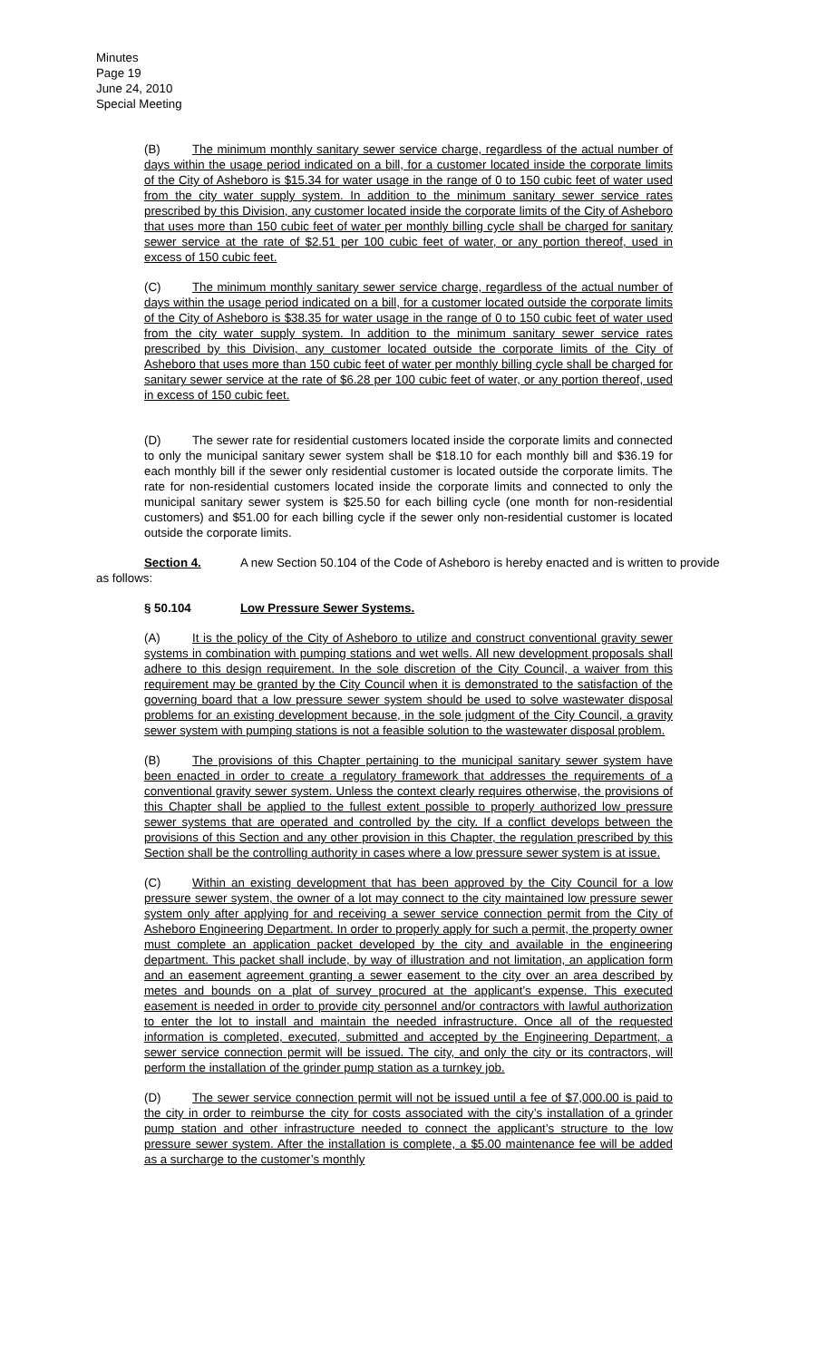Minutes
Page 19
June 24, 2010
Special Meeting
(B) The minimum monthly sanitary sewer service charge, regardless of the actual number of days within the usage period indicated on a bill, for a customer located inside the corporate limits of the City of Asheboro is $15.34 for water usage in the range of 0 to 150 cubic feet of water used from the city water supply system. In addition to the minimum sanitary sewer service rates prescribed by this Division, any customer located inside the corporate limits of the City of Asheboro that uses more than 150 cubic feet of water per monthly billing cycle shall be charged for sanitary sewer service at the rate of $2.51 per 100 cubic feet of water, or any portion thereof, used in excess of 150 cubic feet.
(C) The minimum monthly sanitary sewer service charge, regardless of the actual number of days within the usage period indicated on a bill, for a customer located outside the corporate limits of the City of Asheboro is $38.35 for water usage in the range of 0 to 150 cubic feet of water used from the city water supply system. In addition to the minimum sanitary sewer service rates prescribed by this Division, any customer located outside the corporate limits of the City of Asheboro that uses more than 150 cubic feet of water per monthly billing cycle shall be charged for sanitary sewer service at the rate of $6.28 per 100 cubic feet of water, or any portion thereof, used in excess of 150 cubic feet.
(D) The sewer rate for residential customers located inside the corporate limits and connected to only the municipal sanitary sewer system shall be $18.10 for each monthly bill and $36.19 for each monthly bill if the sewer only residential customer is located outside the corporate limits. The rate for non-residential customers located inside the corporate limits and connected to only the municipal sanitary sewer system is $25.50 for each billing cycle (one month for non-residential customers) and $51.00 for each billing cycle if the sewer only non-residential customer is located outside the corporate limits.
Section 4. A new Section 50.104 of the Code of Asheboro is hereby enacted and is written to provide as follows:
§ 50.104 Low Pressure Sewer Systems.
(A) It is the policy of the City of Asheboro to utilize and construct conventional gravity sewer systems in combination with pumping stations and wet wells. All new development proposals shall adhere to this design requirement. In the sole discretion of the City Council, a waiver from this requirement may be granted by the City Council when it is demonstrated to the satisfaction of the governing board that a low pressure sewer system should be used to solve wastewater disposal problems for an existing development because, in the sole judgment of the City Council, a gravity sewer system with pumping stations is not a feasible solution to the wastewater disposal problem.
(B) The provisions of this Chapter pertaining to the municipal sanitary sewer system have been enacted in order to create a regulatory framework that addresses the requirements of a conventional gravity sewer system. Unless the context clearly requires otherwise, the provisions of this Chapter shall be applied to the fullest extent possible to properly authorized low pressure sewer systems that are operated and controlled by the city. If a conflict develops between the provisions of this Section and any other provision in this Chapter, the regulation prescribed by this Section shall be the controlling authority in cases where a low pressure sewer system is at issue.
(C) Within an existing development that has been approved by the City Council for a low pressure sewer system, the owner of a lot may connect to the city maintained low pressure sewer system only after applying for and receiving a sewer service connection permit from the City of Asheboro Engineering Department. In order to properly apply for such a permit, the property owner must complete an application packet developed by the city and available in the engineering department. This packet shall include, by way of illustration and not limitation, an application form and an easement agreement granting a sewer easement to the city over an area described by metes and bounds on a plat of survey procured at the applicant’s expense. This executed easement is needed in order to provide city personnel and/or contractors with lawful authorization to enter the lot to install and maintain the needed infrastructure. Once all of the requested information is completed, executed, submitted and accepted by the Engineering Department, a sewer service connection permit will be issued. The city, and only the city or its contractors, will perform the installation of the grinder pump station as a turnkey job.
(D) The sewer service connection permit will not be issued until a fee of $7,000.00 is paid to the city in order to reimburse the city for costs associated with the city’s installation of a grinder pump station and other infrastructure needed to connect the applicant’s structure to the low pressure sewer system. After the installation is complete, a $5.00 maintenance fee will be added as a surcharge to the customer’s monthly